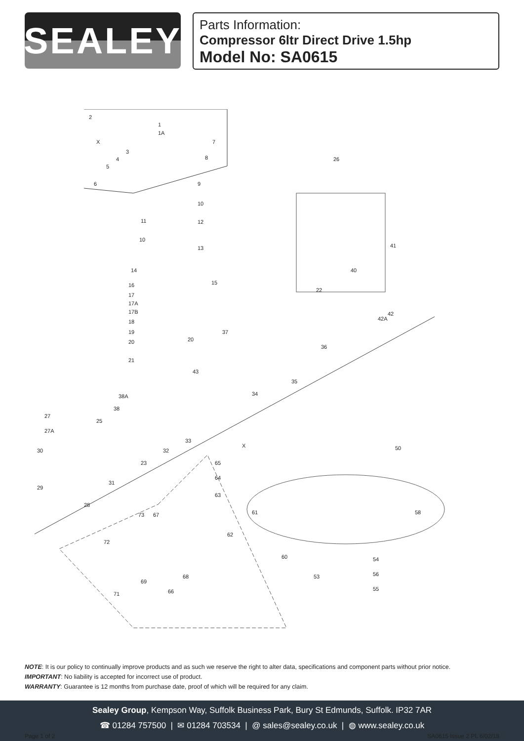SEALEY
Parts Information:
Compressor 6ltr Direct Drive 1.5hp
Model No: SA0615
2
1
1A
7 X
3
4
5
6
8
9
10
11 12
10
13
14
15 16
17
17A
17B
18
19
20 20
21
26
41
40
22
42
42A
37
36
35
34
43
38A
38
27
27A
25
33
32
23
30
31
29
28
X
65
64
63
61
62
60
50
58
54
56
55
53
73 67
72
69
68
66 71
NOTE: It is our policy to continually improve products and as such we reserve the right to alter data, specifications and component parts without prior notice.
IMPORTANT: No liability is accepted for incorrect use of product.
WARRANTY: Guarantee is 12 months from purchase date, proof of which will be required for any claim.
Sealey Group, Kempson Way, Suffolk Business Park, Bury St Edmunds, Suffolk. IP32 7AR
☎ 01284 757500 | ✉ 01284 703534 | @ sales@sealey.co.uk | ◍ www.sealey.co.uk
Page 1 of 2 SA0615 Issue 2 PL 6/02/18